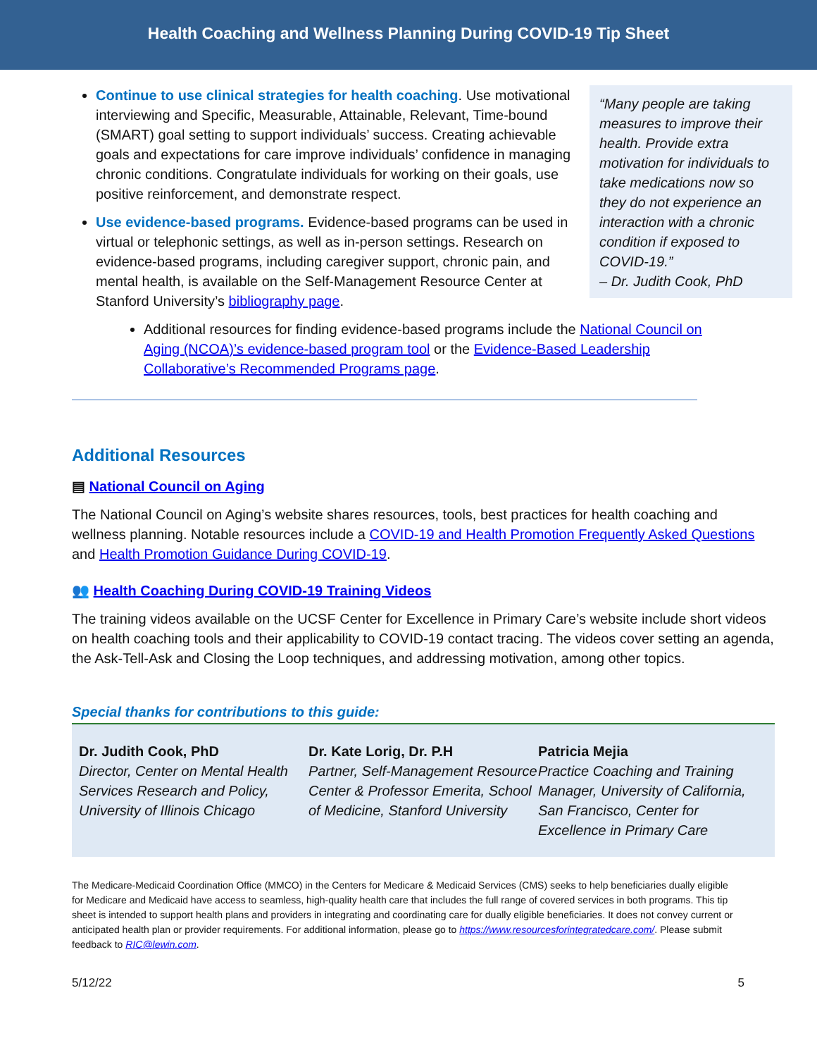Health Coaching and Wellness Planning During COVID-19 Tip Sheet
Continue to use clinical strategies for health coaching. Use motivational interviewing and Specific, Measurable, Attainable, Relevant, Time-bound (SMART) goal setting to support individuals’ success. Creating achievable goals and expectations for care improve individuals’ confidence in managing chronic conditions. Congratulate individuals for working on their goals, use positive reinforcement, and demonstrate respect.
Use evidence-based programs. Evidence-based programs can be used in virtual or telephonic settings, as well as in-person settings. Research on evidence-based programs, including caregiver support, chronic pain, and mental health, is available on the Self-Management Resource Center at Stanford University’s bibliography page.
“Many people are taking measures to improve their health. Provide extra motivation for individuals to take medications now so they do not experience an interaction with a chronic condition if exposed to COVID-19.”
– Dr. Judith Cook, PhD
Additional resources for finding evidence-based programs include the National Council on Aging (NCOA)’s evidence-based program tool or the Evidence-Based Leadership Collaborative’s Recommended Programs page.
Additional Resources
▤ National Council on Aging
The National Council on Aging’s website shares resources, tools, best practices for health coaching and wellness planning. Notable resources include a COVID-19 and Health Promotion Frequently Asked Questions and Health Promotion Guidance During COVID-19.
👥 Health Coaching During COVID-19 Training Videos
The training videos available on the UCSF Center for Excellence in Primary Care’s website include short videos on health coaching tools and their applicability to COVID-19 contact tracing. The videos cover setting an agenda, the Ask-Tell-Ask and Closing the Loop techniques, and addressing motivation, among other topics.
Special thanks for contributions to this guide:
Dr. Judith Cook, PhD
Director, Center on Mental Health Services Research and Policy, University of Illinois Chicago
Dr. Kate Lorig, Dr. P.H
Partner, Self-Management Resource Center & Professor Emerita, School of Medicine, Stanford University
Patricia Mejia
Practice Coaching and Training Manager, University of California, San Francisco, Center for Excellence in Primary Care
The Medicare-Medicaid Coordination Office (MMCO) in the Centers for Medicare & Medicaid Services (CMS) seeks to help beneficiaries dually eligible for Medicare and Medicaid have access to seamless, high-quality health care that includes the full range of covered services in both programs. This tip sheet is intended to support health plans and providers in integrating and coordinating care for dually eligible beneficiaries. It does not convey current or anticipated health plan or provider requirements. For additional information, please go to https://www.resourcesforintegratedcare.com/. Please submit feedback to RIC@lewin.com.
5/12/22 5